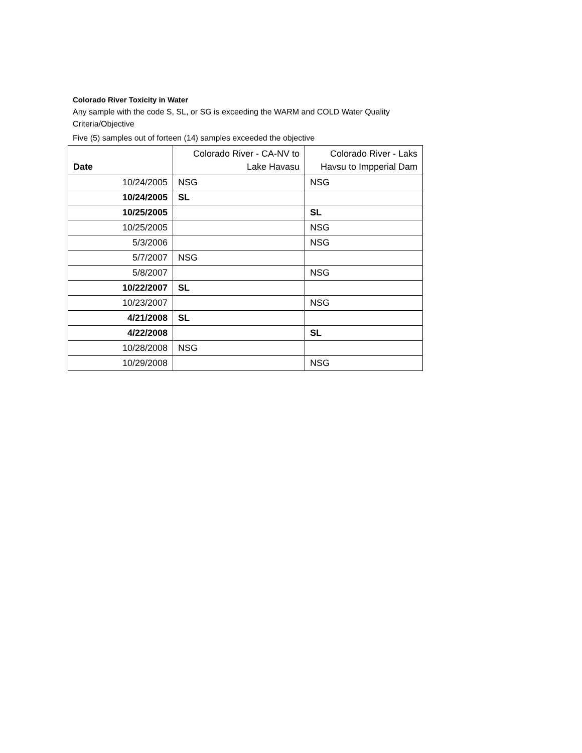Colorado River Toxicity in Water
Any sample with the code S, SL, or SG is exceeding the WARM and COLD Water Quality Criteria/Objective
Five (5) samples out of forteen (14) samples exceeded the objective
| Date | Colorado River - CA-NV to Lake Havasu | Colorado River - Laks Havsu to Impperial Dam |
| --- | --- | --- |
| 10/24/2005 | NSG | NSG |
| 10/24/2005 | SL | |
| 10/25/2005 | | SL |
| 10/25/2005 | | NSG |
| 5/3/2006 | | NSG |
| 5/7/2007 | NSG | |
| 5/8/2007 | | NSG |
| 10/22/2007 | SL | |
| 10/23/2007 | | NSG |
| 4/21/2008 | SL | |
| 4/22/2008 | | SL |
| 10/28/2008 | NSG | |
| 10/29/2008 | | NSG |